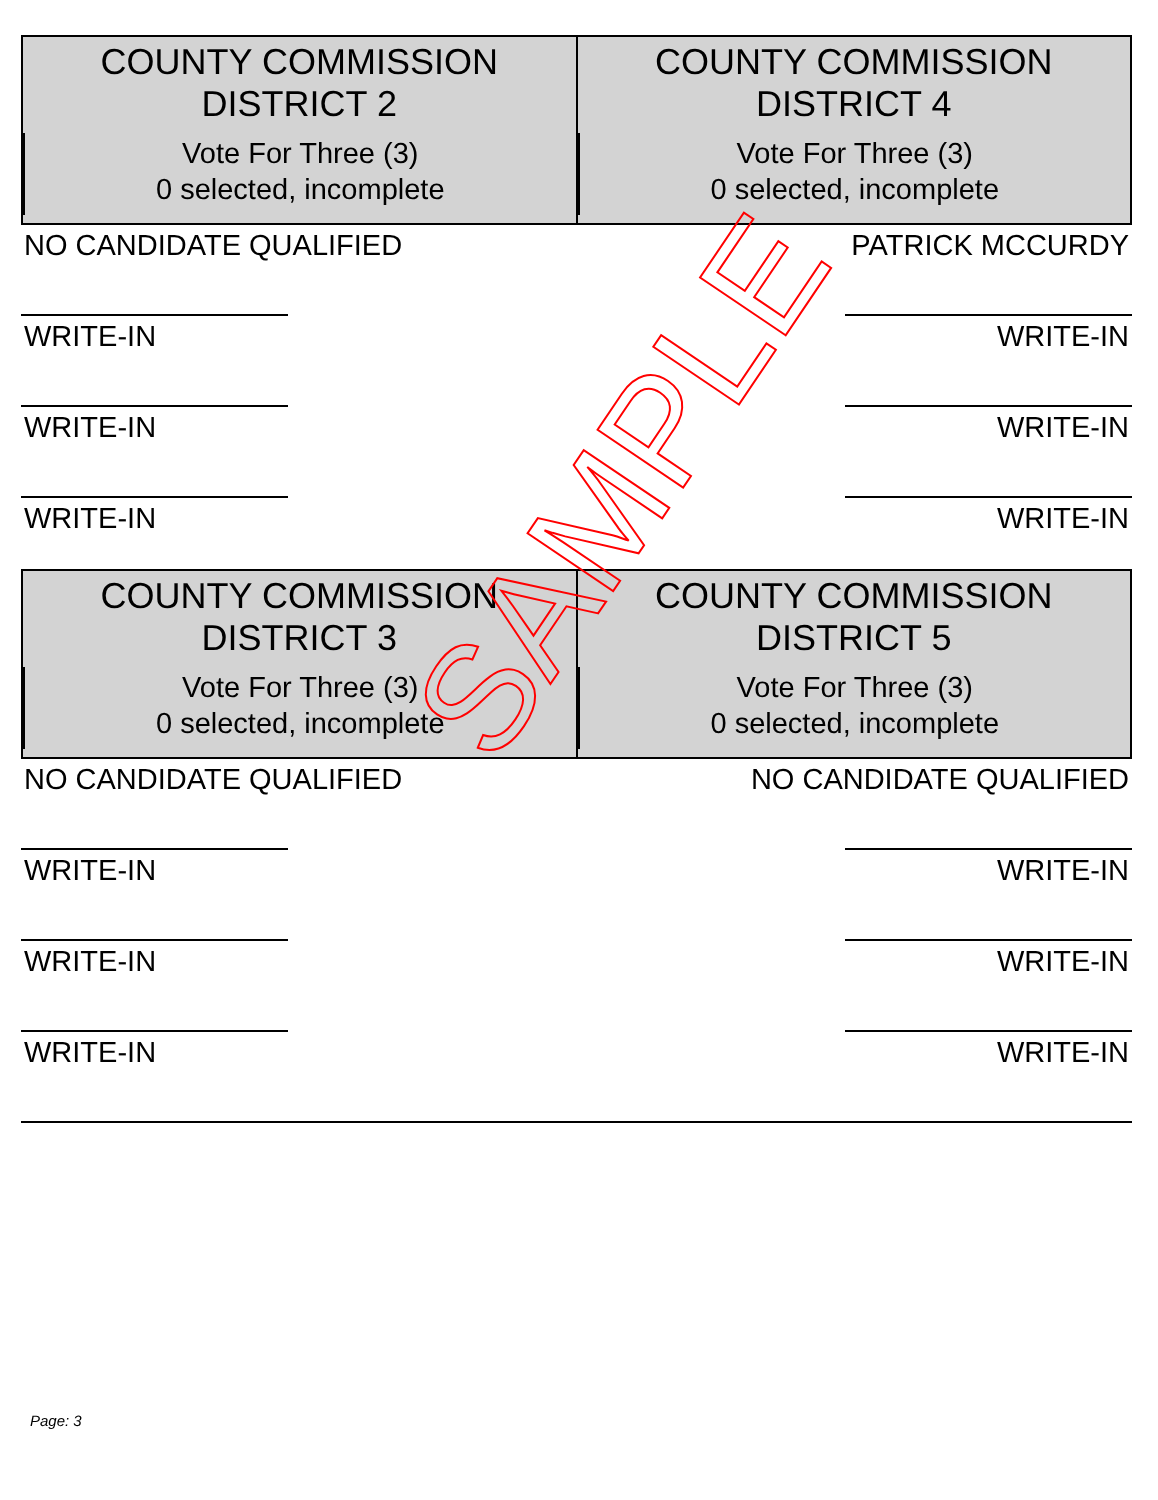COUNTY COMMISSION
DISTRICT 2
Vote For Three (3)
0 selected, incomplete
COUNTY COMMISSION
DISTRICT 4
Vote For Three (3)
0 selected, incomplete
NO CANDIDATE QUALIFIED
WRITE-IN
WRITE-IN
WRITE-IN
PATRICK MCCURDY
WRITE-IN
WRITE-IN
WRITE-IN
COUNTY COMMISSION
DISTRICT 3
Vote For Three (3)
0 selected, incomplete
COUNTY COMMISSION
DISTRICT 5
Vote For Three (3)
0 selected, incomplete
NO CANDIDATE QUALIFIED
WRITE-IN
WRITE-IN
WRITE-IN
NO CANDIDATE QUALIFIED
WRITE-IN
WRITE-IN
WRITE-IN
SAMPLE
Page: 3